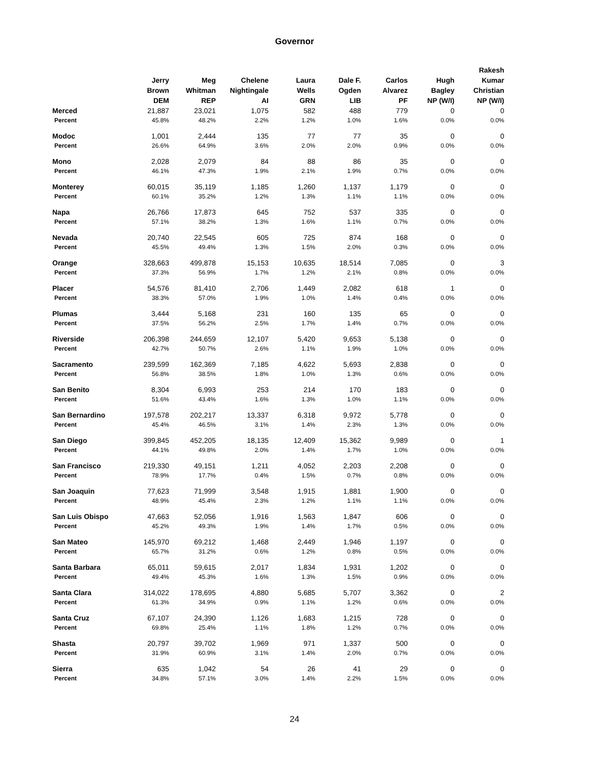Governor
| | Jerry Brown DEM | Meg Whitman REP | Chelene Nightingale AI | Laura Wells GRN | Dale F. Ogden LIB | Carlos Alvarez PF | Hugh Bagley NP (W/I) | Rakesh Kumar Christian NP (W/I) |
| --- | --- | --- | --- | --- | --- | --- | --- | --- |
| Merced | 21,887 | 23,021 | 1,075 | 582 | 488 | 779 | 0 | 0 |
| Percent | 45.8% | 48.2% | 2.2% | 1.2% | 1.0% | 1.6% | 0.0% | 0.0% |
| Modoc | 1,001 | 2,444 | 135 | 77 | 77 | 35 | 0 | 0 |
| Percent | 26.6% | 64.9% | 3.6% | 2.0% | 2.0% | 0.9% | 0.0% | 0.0% |
| Mono | 2,028 | 2,079 | 84 | 88 | 86 | 35 | 0 | 0 |
| Percent | 46.1% | 47.3% | 1.9% | 2.1% | 1.9% | 0.7% | 0.0% | 0.0% |
| Monterey | 60,015 | 35,119 | 1,185 | 1,260 | 1,137 | 1,179 | 0 | 0 |
| Percent | 60.1% | 35.2% | 1.2% | 1.3% | 1.1% | 1.1% | 0.0% | 0.0% |
| Napa | 26,766 | 17,873 | 645 | 752 | 537 | 335 | 0 | 0 |
| Percent | 57.1% | 38.2% | 1.3% | 1.6% | 1.1% | 0.7% | 0.0% | 0.0% |
| Nevada | 20,740 | 22,545 | 605 | 725 | 874 | 168 | 0 | 0 |
| Percent | 45.5% | 49.4% | 1.3% | 1.5% | 2.0% | 0.3% | 0.0% | 0.0% |
| Orange | 328,663 | 499,878 | 15,153 | 10,635 | 18,514 | 7,085 | 0 | 3 |
| Percent | 37.3% | 56.9% | 1.7% | 1.2% | 2.1% | 0.8% | 0.0% | 0.0% |
| Placer | 54,576 | 81,410 | 2,706 | 1,449 | 2,082 | 618 | 1 | 0 |
| Percent | 38.3% | 57.0% | 1.9% | 1.0% | 1.4% | 0.4% | 0.0% | 0.0% |
| Plumas | 3,444 | 5,168 | 231 | 160 | 135 | 65 | 0 | 0 |
| Percent | 37.5% | 56.2% | 2.5% | 1.7% | 1.4% | 0.7% | 0.0% | 0.0% |
| Riverside | 206,398 | 244,659 | 12,107 | 5,420 | 9,653 | 5,138 | 0 | 0 |
| Percent | 42.7% | 50.7% | 2.6% | 1.1% | 1.9% | 1.0% | 0.0% | 0.0% |
| Sacramento | 239,599 | 162,369 | 7,185 | 4,622 | 5,693 | 2,838 | 0 | 0 |
| Percent | 56.8% | 38.5% | 1.8% | 1.0% | 1.3% | 0.6% | 0.0% | 0.0% |
| San Benito | 8,304 | 6,993 | 253 | 214 | 170 | 183 | 0 | 0 |
| Percent | 51.6% | 43.4% | 1.6% | 1.3% | 1.0% | 1.1% | 0.0% | 0.0% |
| San Bernardino | 197,578 | 202,217 | 13,337 | 6,318 | 9,972 | 5,778 | 0 | 0 |
| Percent | 45.4% | 46.5% | 3.1% | 1.4% | 2.3% | 1.3% | 0.0% | 0.0% |
| San Diego | 399,845 | 452,205 | 18,135 | 12,409 | 15,362 | 9,989 | 0 | 1 |
| Percent | 44.1% | 49.8% | 2.0% | 1.4% | 1.7% | 1.0% | 0.0% | 0.0% |
| San Francisco | 219,330 | 49,151 | 1,211 | 4,052 | 2,203 | 2,208 | 0 | 0 |
| Percent | 78.9% | 17.7% | 0.4% | 1.5% | 0.7% | 0.8% | 0.0% | 0.0% |
| San Joaquin | 77,623 | 71,999 | 3,548 | 1,915 | 1,881 | 1,900 | 0 | 0 |
| Percent | 48.9% | 45.4% | 2.3% | 1.2% | 1.1% | 1.1% | 0.0% | 0.0% |
| San Luis Obispo | 47,663 | 52,056 | 1,916 | 1,563 | 1,847 | 606 | 0 | 0 |
| Percent | 45.2% | 49.3% | 1.9% | 1.4% | 1.7% | 0.5% | 0.0% | 0.0% |
| San Mateo | 145,970 | 69,212 | 1,468 | 2,449 | 1,946 | 1,197 | 0 | 0 |
| Percent | 65.7% | 31.2% | 0.6% | 1.2% | 0.8% | 0.5% | 0.0% | 0.0% |
| Santa Barbara | 65,011 | 59,615 | 2,017 | 1,834 | 1,931 | 1,202 | 0 | 0 |
| Percent | 49.4% | 45.3% | 1.6% | 1.3% | 1.5% | 0.9% | 0.0% | 0.0% |
| Santa Clara | 314,022 | 178,695 | 4,880 | 5,685 | 5,707 | 3,362 | 0 | 2 |
| Percent | 61.3% | 34.9% | 0.9% | 1.1% | 1.2% | 0.6% | 0.0% | 0.0% |
| Santa Cruz | 67,107 | 24,390 | 1,126 | 1,683 | 1,215 | 728 | 0 | 0 |
| Percent | 69.8% | 25.4% | 1.1% | 1.8% | 1.2% | 0.7% | 0.0% | 0.0% |
| Shasta | 20,797 | 39,702 | 1,969 | 971 | 1,337 | 500 | 0 | 0 |
| Percent | 31.9% | 60.9% | 3.1% | 1.4% | 2.0% | 0.7% | 0.0% | 0.0% |
| Sierra | 635 | 1,042 | 54 | 26 | 41 | 29 | 0 | 0 |
| Percent | 34.8% | 57.1% | 3.0% | 1.4% | 2.2% | 1.5% | 0.0% | 0.0% |
24